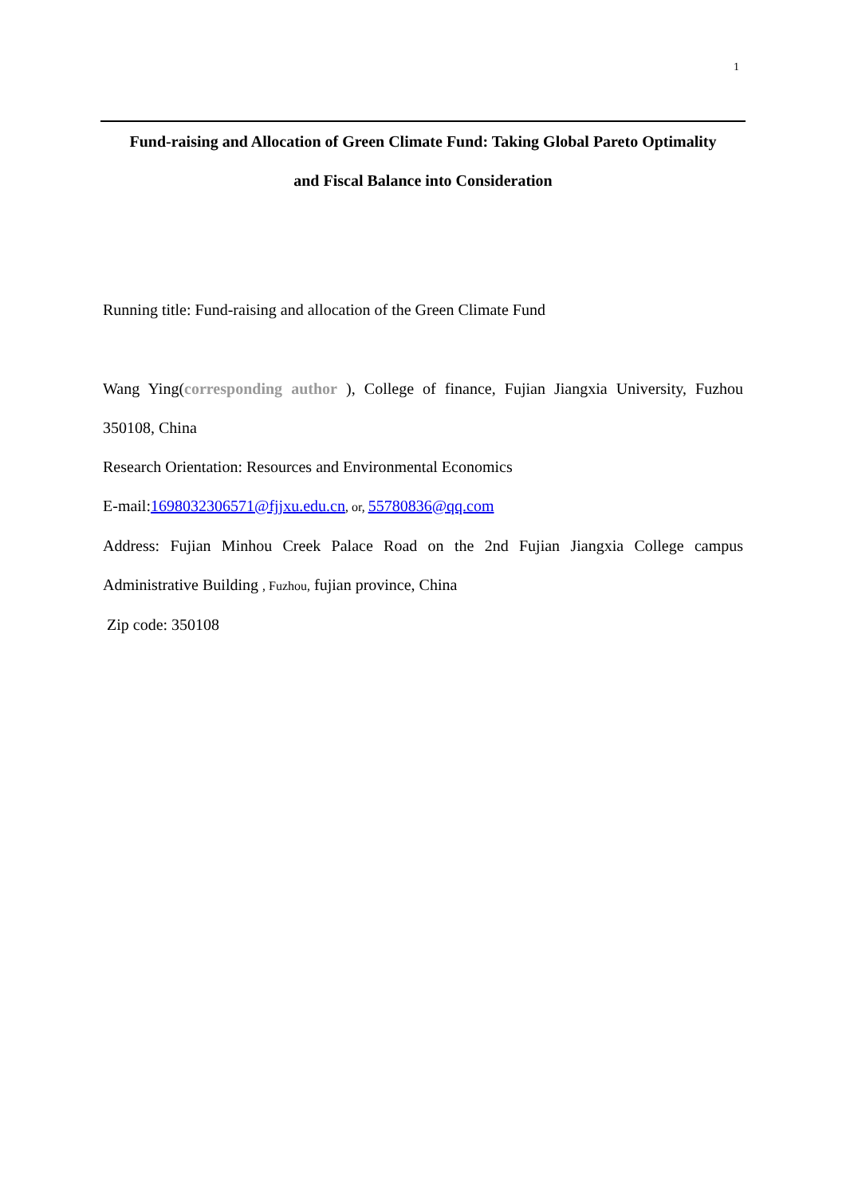1
Fund-raising and Allocation of Green Climate Fund: Taking Global Pareto Optimality
and Fiscal Balance into Consideration
Running title: Fund-raising and allocation of the Green Climate Fund
Wang Ying(corresponding author ), College of finance, Fujian Jiangxia University, Fuzhou
350108, China
Research Orientation: Resources and Environmental Economics
E-mail:1698032306571@fjjxu.edu.cn, or, 55780836@qq.com
Address: Fujian Minhou Creek Palace Road on the 2nd Fujian Jiangxia College campus
Administrative Building , Fuzhou, fujian province, China
Zip code: 350108